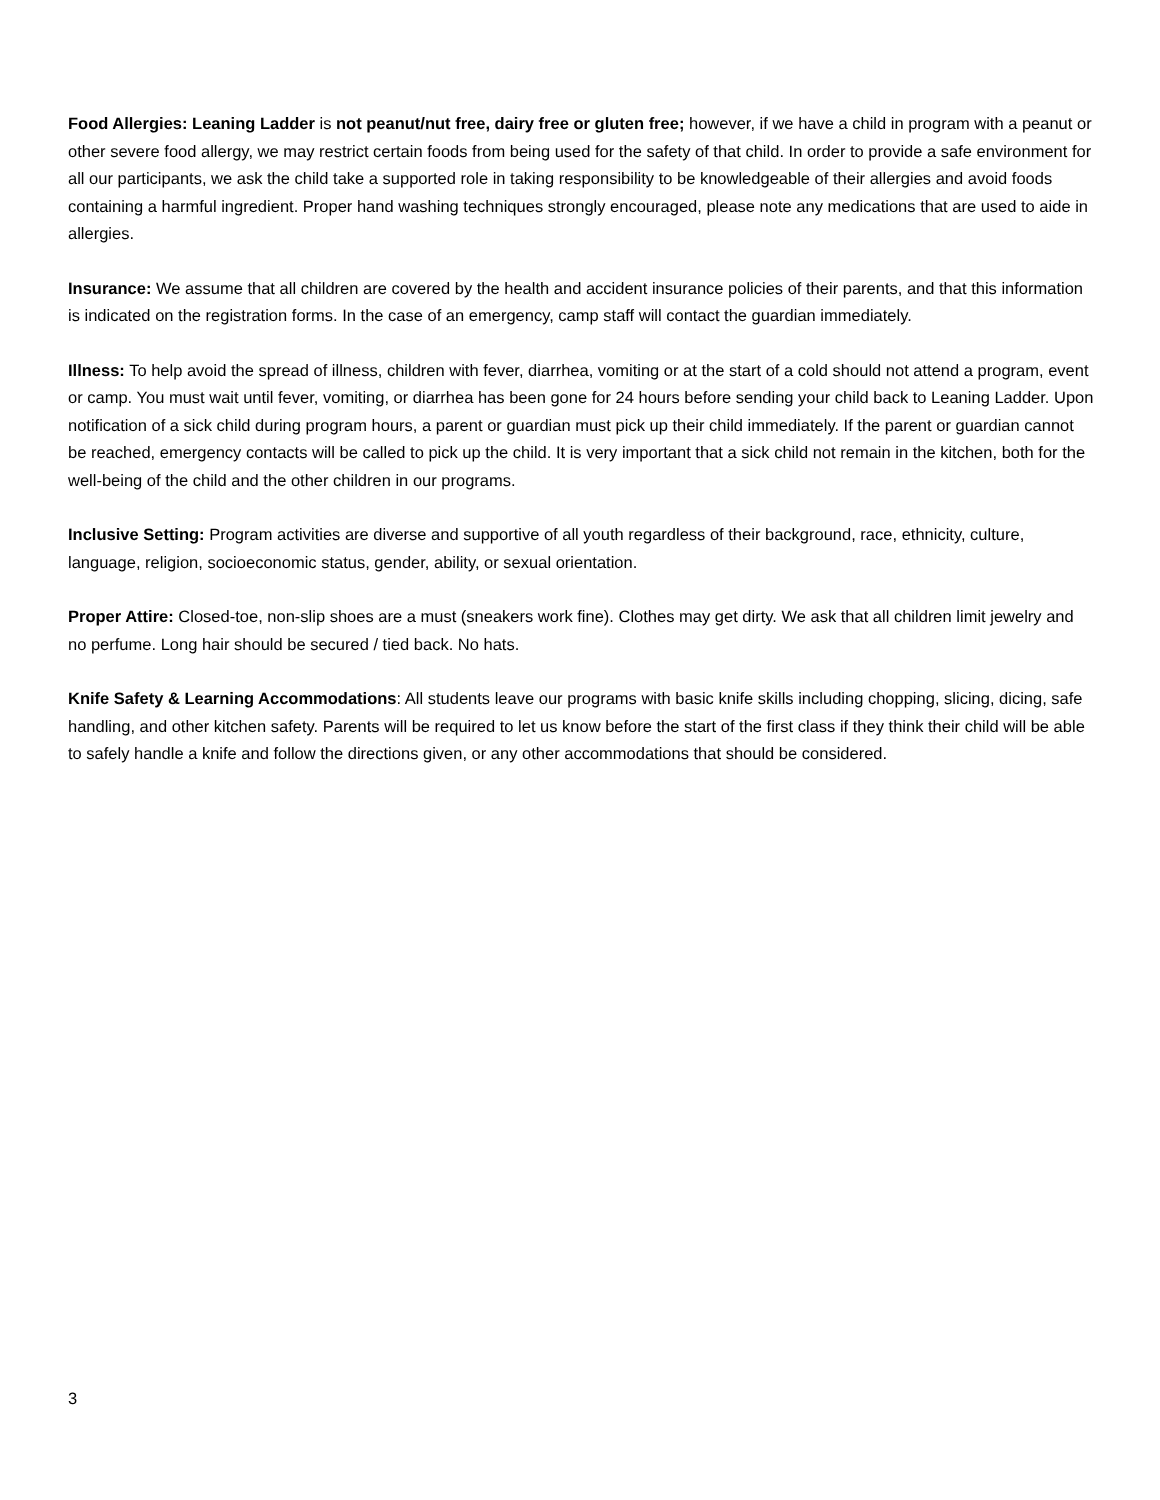Food Allergies: Leaning Ladder is not peanut/nut free, dairy free or gluten free; however, if we have a child in program with a peanut or other severe food allergy, we may restrict certain foods from being used for the safety of that child. In order to provide a safe environment for all our participants, we ask the child take a supported role in taking responsibility to be knowledgeable of their allergies and avoid foods containing a harmful ingredient. Proper hand washing techniques strongly encouraged, please note any medications that are used to aide in allergies.
Insurance: We assume that all children are covered by the health and accident insurance policies of their parents, and that this information is indicated on the registration forms. In the case of an emergency, camp staff will contact the guardian immediately.
Illness: To help avoid the spread of illness, children with fever, diarrhea, vomiting or at the start of a cold should not attend a program, event or camp. You must wait until fever, vomiting, or diarrhea has been gone for 24 hours before sending your child back to Leaning Ladder. Upon notification of a sick child during program hours, a parent or guardian must pick up their child immediately. If the parent or guardian cannot be reached, emergency contacts will be called to pick up the child. It is very important that a sick child not remain in the kitchen, both for the well-being of the child and the other children in our programs.
Inclusive Setting: Program activities are diverse and supportive of all youth regardless of their background, race, ethnicity, culture, language, religion, socioeconomic status, gender, ability, or sexual orientation.
Proper Attire: Closed-toe, non-slip shoes are a must (sneakers work fine). Clothes may get dirty. We ask that all children limit jewelry and no perfume. Long hair should be secured / tied back. No hats.
Knife Safety & Learning Accommodations: All students leave our programs with basic knife skills including chopping, slicing, dicing, safe handling, and other kitchen safety. Parents will be required to let us know before the start of the first class if they think their child will be able to safely handle a knife and follow the directions given, or any other accommodations that should be considered.
3